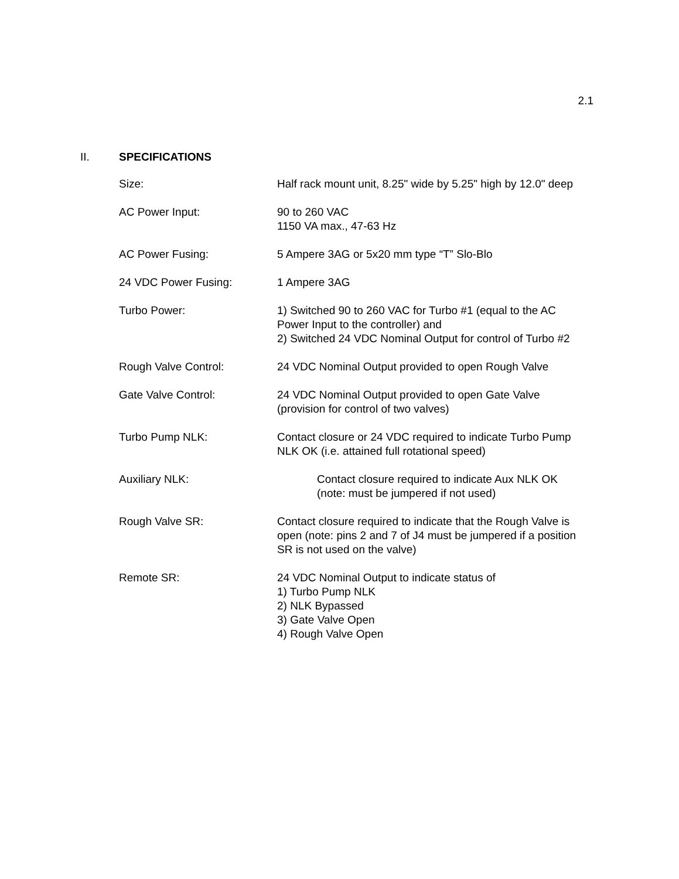2.1
II. SPECIFICATIONS
Size: Half rack mount unit, 8.25" wide by 5.25" high by 12.0" deep
AC Power Input: 90 to 260 VAC
1150 VA max., 47-63 Hz
AC Power Fusing: 5 Ampere 3AG or 5x20 mm type “T” Slo-Blo
24 VDC Power Fusing: 1 Ampere 3AG
Turbo Power: 1) Switched 90 to 260 VAC for Turbo #1 (equal to the AC Power Input to the controller) and
2) Switched 24 VDC Nominal Output for control of Turbo #2
Rough Valve Control: 24 VDC Nominal Output provided to open Rough Valve
Gate Valve Control: 24 VDC Nominal Output provided to open Gate Valve (provision for control of two valves)
Turbo Pump NLK: Contact closure or 24 VDC required to indicate Turbo Pump NLK OK (i.e. attained full rotational speed)
Auxiliary NLK: Contact closure required to indicate Aux NLK OK (note: must be jumpered if not used)
Rough Valve SR: Contact closure required to indicate that the Rough Valve is open (note: pins 2 and 7 of J4 must be jumpered if a position SR is not used on the valve)
Remote SR: 24 VDC Nominal Output to indicate status of
1) Turbo Pump NLK
2) NLK Bypassed
3) Gate Valve Open
4) Rough Valve Open